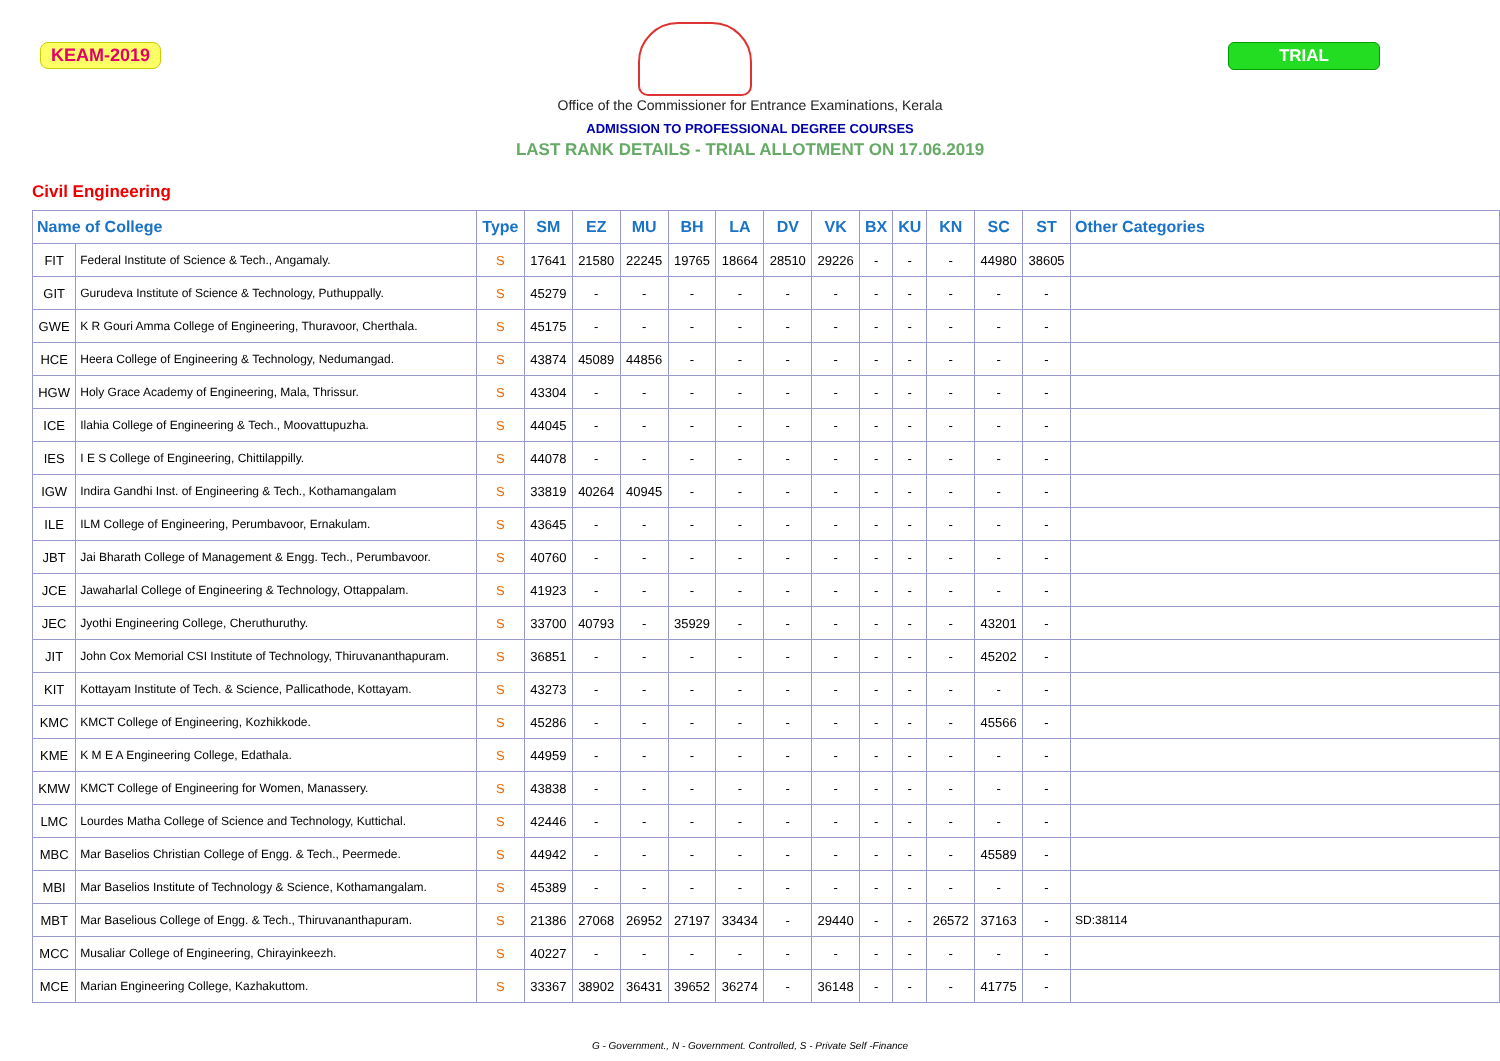KEAM-2019 TRIAL
Office of the Commissioner for Entrance Examinations, Kerala
ADMISSION TO PROFESSIONAL DEGREE COURSES
LAST RANK DETAILS - TRIAL ALLOTMENT ON 17.06.2019
Civil Engineering
| Name of College | | Type | SM | EZ | MU | BH | LA | DV | VK | BX | KU | KN | SC | ST | Other Categories |
| --- | --- | --- | --- | --- | --- | --- | --- | --- | --- | --- | --- | --- | --- | --- | --- |
| FIT | Federal Institute of Science & Tech., Angamaly. | S | 17641 | 21580 | 22245 | 19765 | 18664 | 28510 | 29226 | - | - | - | 44980 | 38605 | |
| GIT | Gurudeva Institute of Science & Technology, Puthuppally. | S | 45279 | - | - | - | - | - | - | - | - | - | - | - | |
| GWE | K R Gouri Amma College of Engineering, Thuravoor, Cherthala. | S | 45175 | - | - | - | - | - | - | - | - | - | - | - | |
| HCE | Heera College of Engineering & Technology, Nedumangad. | S | 43874 | 45089 | 44856 | - | - | - | - | - | - | - | - | - | |
| HGW | Holy Grace Academy of Engineering, Mala, Thrissur. | S | 43304 | - | - | - | - | - | - | - | - | - | - | - | |
| ICE | Ilahia College of Engineering & Tech., Moovattupuzha. | S | 44045 | - | - | - | - | - | - | - | - | - | - | - | |
| IES | I E S College of Engineering, Chittilappilly. | S | 44078 | - | - | - | - | - | - | - | - | - | - | - | |
| IGW | Indira Gandhi Inst. of Engineering & Tech., Kothamangalam | S | 33819 | 40264 | 40945 | - | - | - | - | - | - | - | - | - | |
| ILE | ILM College of Engineering, Perumbavoor, Ernakulam. | S | 43645 | - | - | - | - | - | - | - | - | - | - | - | |
| JBT | Jai Bharath College of Management & Engg. Tech., Perumbavoor. | S | 40760 | - | - | - | - | - | - | - | - | - | - | - | |
| JCE | Jawaharlal College of Engineering & Technology, Ottappalam. | S | 41923 | - | - | - | - | - | - | - | - | - | - | - | |
| JEC | Jyothi Engineering College, Cheruthuruthy. | S | 33700 | 40793 | - | 35929 | - | - | - | - | - | - | 43201 | - | |
| JIT | John Cox Memorial CSI Institute of Technology, Thiruvananthapuram. | S | 36851 | - | - | - | - | - | - | - | - | - | 45202 | - | |
| KIT | Kottayam Institute of Tech. & Science, Pallicathode, Kottayam. | S | 43273 | - | - | - | - | - | - | - | - | - | - | - | |
| KMC | KMCT College of Engineering, Kozhikkode. | S | 45286 | - | - | - | - | - | - | - | - | - | 45566 | - | |
| KME | K M E A Engineering College, Edathala. | S | 44959 | - | - | - | - | - | - | - | - | - | - | - | |
| KMW | KMCT College of Engineering for Women, Manassery. | S | 43838 | - | - | - | - | - | - | - | - | - | - | - | |
| LMC | Lourdes Matha College of Science and Technology, Kuttichal. | S | 42446 | - | - | - | - | - | - | - | - | - | - | - | |
| MBC | Mar Baselios Christian College of Engg. & Tech., Peermede. | S | 44942 | - | - | - | - | - | - | - | - | - | 45589 | - | |
| MBI | Mar Baselios Institute of Technology & Science, Kothamangalam. | S | 45389 | - | - | - | - | - | - | - | - | - | - | - | |
| MBT | Mar Baselious College of Engg. & Tech., Thiruvananthapuram. | S | 21386 | 27068 | 26952 | 27197 | 33434 | - | 29440 | - | - | 26572 | 37163 | - | SD:38114 |
| MCC | Musaliar College of Engineering, Chirayinkeezh. | S | 40227 | - | - | - | - | - | - | - | - | - | - | - | |
| MCE | Marian Engineering College, Kazhakuttom. | S | 33367 | 38902 | 36431 | 39652 | 36274 | - | 36148 | - | - | - | 41775 | - | |
G - Government., N - Government. Controlled, S - Private Self -Finance